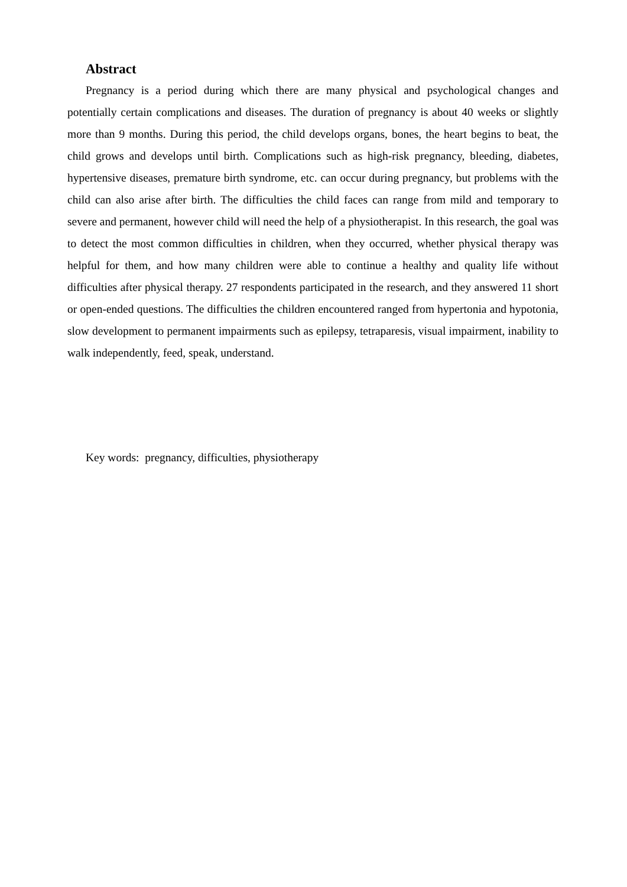Abstract
Pregnancy is a period during which there are many physical and psychological changes and potentially certain complications and diseases. The duration of pregnancy is about 40 weeks or slightly more than 9 months. During this period, the child develops organs, bones, the heart begins to beat, the child grows and develops until birth. Complications such as high-risk pregnancy, bleeding, diabetes, hypertensive diseases, premature birth syndrome, etc. can occur during pregnancy, but problems with the child can also arise after birth. The difficulties the child faces can range from mild and temporary to severe and permanent, however child will need the help of a physiotherapist. In this research, the goal was to detect the most common difficulties in children, when they occurred, whether physical therapy was helpful for them, and how many children were able to continue a healthy and quality life without difficulties after physical therapy. 27 respondents participated in the research, and they answered 11 short or open-ended questions. The difficulties the children encountered ranged from hypertonia and hypotonia, slow development to permanent impairments such as epilepsy, tetraparesis, visual impairment, inability to walk independently, feed, speak, understand.
Key words: pregnancy, difficulties, physiotherapy